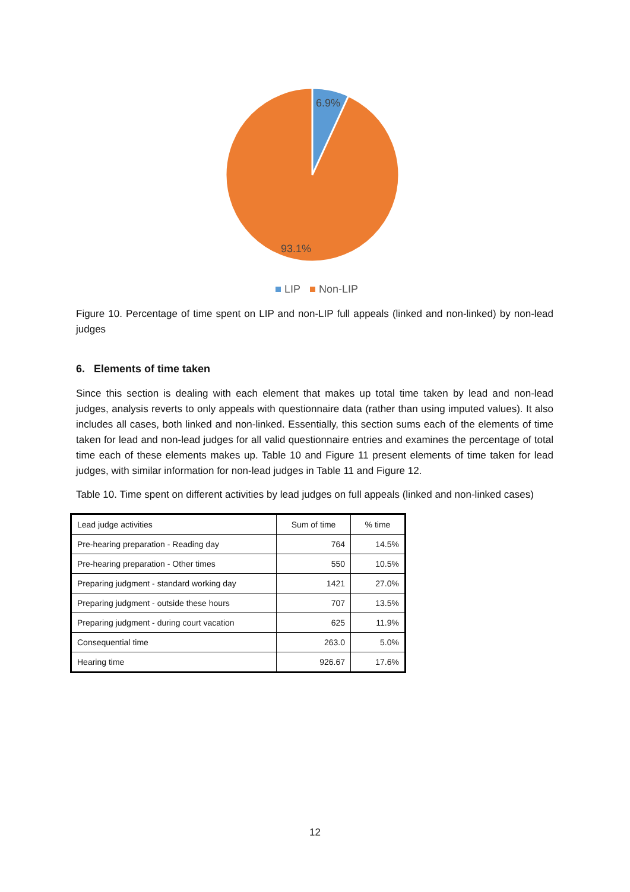6.9%
93.1%
LIP
Non-LIP
Figure 10. Percentage of time spent on LIP and non-LIP full appeals (linked and non-linked) by non-lead judges
6. Elements of time taken
Since this section is dealing with each element that makes up total time taken by lead and non-lead judges, analysis reverts to only appeals with questionnaire data (rather than using imputed values). It also includes all cases, both linked and non-linked. Essentially, this section sums each of the elements of time taken for lead and non-lead judges for all valid questionnaire entries and examines the percentage of total time each of these elements makes up. Table 10 and Figure 11 present elements of time taken for lead judges, with similar information for non-lead judges in Table 11 and Figure 12.
Table 10. Time spent on different activities by lead judges on full appeals (linked and non-linked cases)
| Lead judge activities | Sum of time | % time |
| Pre-hearing preparation - Reading day | 764 | 14.5% |
| Pre-hearing preparation - Other times | 550 | 10.5% |
| Preparing judgment - standard working day | 1421 | 27.0% |
| Preparing judgment - outside these hours | 707 | 13.5% |
| Preparing judgment - during court vacation | 625 | 11.9% |
| Consequential time | 263.0 | 5.0% |
| Hearing time | 926.67 | 17.6% |
12